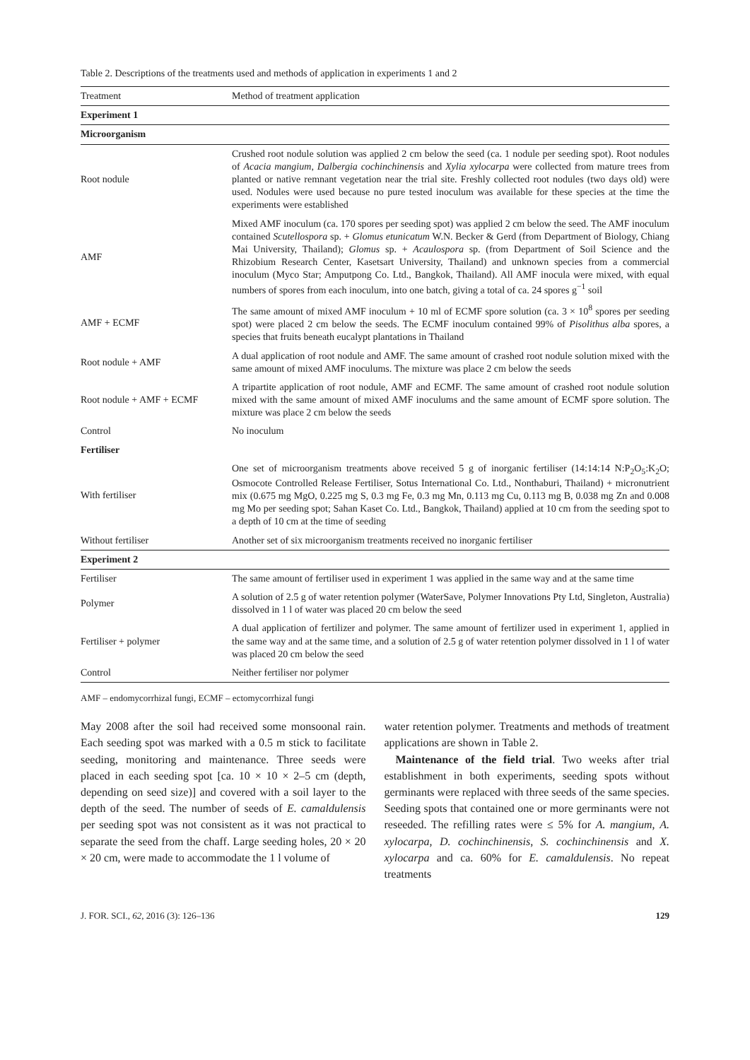Table 2. Descriptions of the treatments used and methods of application in experiments 1 and 2
| Treatment | Method of treatment application |
| --- | --- |
| Experiment 1 | |
| Microorganism | |
| Root nodule | Crushed root nodule solution was applied 2 cm below the seed (ca. 1 nodule per seeding spot). Root nodules of Acacia mangium , Dalbergia cochinchinensis and Xylia xylocarpa were collected from mature trees from planted or native remnant vegetation near the trial site. Freshly collected root nodules (two days old) were used. Nodules were used because no pure tested inoculum was available for these species at the time the experiments were established |
| AMF | Mixed AMF inoculum (ca. 170 spores per seeding spot) was applied 2 cm below the seed. The AMF inoculum contained Scutellospora sp. + Glomus etunicatum W.N. Becker & Gerd (from Department of Biology, Chiang Mai University, Thailand); Glomus sp. + Acaulospora sp. (from Department of Soil Science and the Rhizobium Research Center, Kasetsart University, Thailand) and unknown species from a commercial inoculum (Myco Star; Amputpong Co. Ltd., Bangkok, Thailand). All AMF inocula were mixed, with equal numbers of spores from each inoculum, into one batch, giving a total of ca. 24 spores g<sup>−1</sup> soil |
| AMF + ECMF | The same amount of mixed AMF inoculum + 10 ml of ECMF spore solution (ca. 3 × 10<sup>8</sup> spores per seeding spot) were placed 2 cm below the seeds. The ECMF inoculum contained 99% of Pisolithus alba spores, a species that fruits beneath eucalypt plantations in Thailand |
| Root nodule + AMF | A dual application of root nodule and AMF. The same amount of crashed root nodule solution mixed with the same amount of mixed AMF inoculums. The mixture was place 2 cm below the seeds |
| Root nodule + AMF + ECMF | A tripartite application of root nodule, AMF and ECMF. The same amount of crashed root nodule solution mixed with the same amount of mixed AMF inoculums and the same amount of ECMF spore solution. The mixture was place 2 cm below the seeds |
| Control | No inoculum |
| Fertiliser | |
| With fertiliser | One set of microorganism treatments above received 5 g of inorganic fertiliser (14:14:14 N:P<sub>2</sub>O<sub>5</sub>:K<sub>2</sub>O; Osmocote Controlled Release Fertiliser, Sotus International Co. Ltd., Nonthaburi, Thailand) + micronutrient mix (0.675 mg MgO, 0.225 mg S, 0.3 mg Fe, 0.3 mg Mn, 0.113 mg Cu, 0.113 mg B, 0.038 mg Zn and 0.008 mg Mo per seeding spot; Sahan Kaset Co. Ltd., Bangkok, Thailand) applied at 10 cm from the seeding spot to a depth of 10 cm at the time of seeding |
| Without fertiliser | Another set of six microorganism treatments received no inorganic fertiliser |
| Experiment 2 | |
| Fertiliser | The same amount of fertiliser used in experiment 1 was applied in the same way and at the same time |
| Polymer | A solution of 2.5 g of water retention polymer (WaterSave, Polymer Innovations Pty Ltd, Singleton, Australia) dissolved in 1 l of water was placed 20 cm below the seed |
| Fertiliser + polymer | A dual application of fertilizer and polymer. The same amount of fertilizer used in experiment 1, applied in the same way and at the same time, and a solution of 2.5 g of water retention polymer dissolved in 1 l of water was placed 20 cm below the seed |
| Control | Neither fertiliser nor polymer |
AMF – endomycorrhizal fungi, ECMF – ectomycorrhizal fungi
May 2008 after the soil had received some monsoonal rain. Each seeding spot was marked with a 0.5 m stick to facilitate seeding, monitoring and maintenance. Three seeds were placed in each seeding spot [ca. 10 × 10 × 2–5 cm (depth, depending on seed size)] and covered with a soil layer to the depth of the seed. The number of seeds of E. camaldulensis per seeding spot was not consistent as it was not practical to separate the seed from the chaff. Large seeding holes, 20 × 20 × 20 cm, were made to accommodate the 1 l volume of
water retention polymer. Treatments and methods of treatment applications are shown in Table 2.
Maintenance of the field trial. Two weeks after trial establishment in both experiments, seeding spots without germinants were replaced with three seeds of the same species. Seeding spots that contained one or more germinants were not reseeded. The refilling rates were ≤ 5% for A. mangium, A. xylocarpa, D. cochinchinensis, S. cochinchinensis and X. xylocarpa and ca. 60% for E. camaldulensis. No repeat treatments
J. FOR. SCI., 62, 2016 (3): 126–136 129